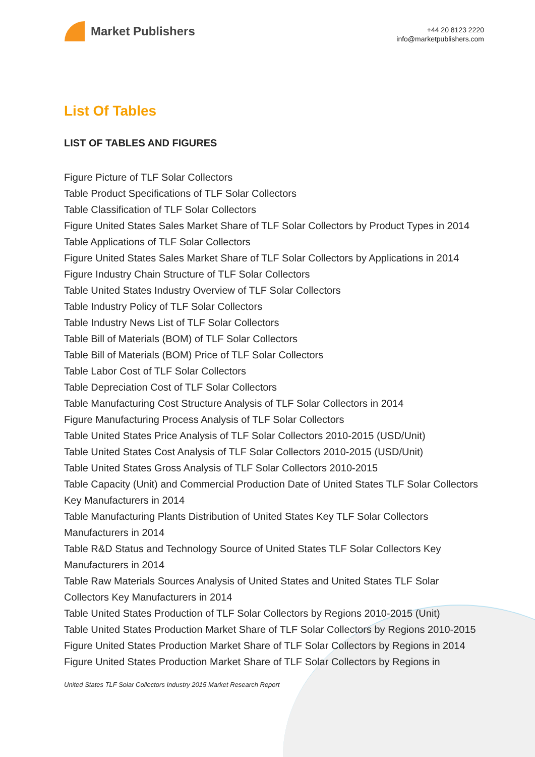Market Publishers
+44 20 8123 2220
info@marketpublishers.com
List Of Tables
LIST OF TABLES AND FIGURES
Figure Picture of TLF Solar Collectors
Table Product Specifications of TLF Solar Collectors
Table Classification of TLF Solar Collectors
Figure United States Sales Market Share of TLF Solar Collectors by Product Types in 2014
Table Applications of TLF Solar Collectors
Figure United States Sales Market Share of TLF Solar Collectors by Applications in 2014
Figure Industry Chain Structure of TLF Solar Collectors
Table United States Industry Overview of TLF Solar Collectors
Table Industry Policy of TLF Solar Collectors
Table Industry News List of TLF Solar Collectors
Table Bill of Materials (BOM) of TLF Solar Collectors
Table Bill of Materials (BOM) Price of TLF Solar Collectors
Table Labor Cost of TLF Solar Collectors
Table Depreciation Cost of TLF Solar Collectors
Table Manufacturing Cost Structure Analysis of TLF Solar Collectors in 2014
Figure Manufacturing Process Analysis of TLF Solar Collectors
Table United States Price Analysis of TLF Solar Collectors 2010-2015 (USD/Unit)
Table United States Cost Analysis of TLF Solar Collectors 2010-2015 (USD/Unit)
Table United States Gross Analysis of TLF Solar Collectors 2010-2015
Table Capacity (Unit) and Commercial Production Date of United States TLF Solar Collectors Key Manufacturers in 2014
Table Manufacturing Plants Distribution of United States Key TLF Solar Collectors Manufacturers in 2014
Table R&D Status and Technology Source of United States TLF Solar Collectors Key Manufacturers in 2014
Table Raw Materials Sources Analysis of United States and United States TLF Solar Collectors Key Manufacturers in 2014
Table United States Production of TLF Solar Collectors by Regions 2010-2015 (Unit)
Table United States Production Market Share of TLF Solar Collectors by Regions 2010-2015
Figure United States Production Market Share of TLF Solar Collectors by Regions in 2014
Figure United States Production Market Share of TLF Solar Collectors by Regions in
United States TLF Solar Collectors Industry 2015 Market Research Report